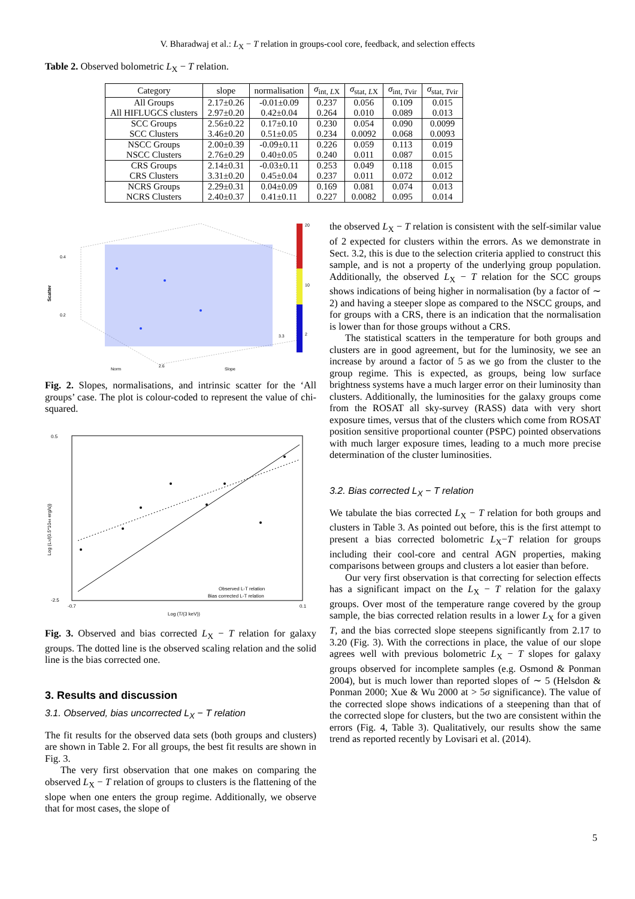V. Bharadwaj et al.: L<sub>X</sub> − T relation in groups-cool core, feedback, and selection effects
Table 2. Observed bolometric L<sub>X</sub> − T relation.
| Category | slope | normalisation | σ<sub>int, LX</sub> | σ<sub>stat, LX</sub> | σ<sub>int, Tvir</sub> | σ<sub>stat, Tvir</sub> |
| --- | --- | --- | --- | --- | --- | --- |
| All Groups | 2.17±0.26 | -0.01±0.09 | 0.237 | 0.056 | 0.109 | 0.015 |
| All HIFLUGCS clusters | 2.97±0.20 | 0.42±0.04 | 0.264 | 0.010 | 0.089 | 0.013 |
| SCC Groups | 2.56±0.22 | 0.17±0.10 | 0.230 | 0.054 | 0.090 | 0.0099 |
| SCC Clusters | 3.46±0.20 | 0.51±0.05 | 0.234 | 0.0092 | 0.068 | 0.0093 |
| NSCC Groups | 2.00±0.39 | -0.09±0.11 | 0.226 | 0.059 | 0.113 | 0.019 |
| NSCC Clusters | 2.76±0.29 | 0.40±0.05 | 0.240 | 0.011 | 0.087 | 0.015 |
| CRS Groups | 2.14±0.31 | -0.03±0.11 | 0.253 | 0.049 | 0.118 | 0.015 |
| CRS Clusters | 3.31±0.20 | 0.45±0.04 | 0.237 | 0.011 | 0.072 | 0.012 |
| NCRS Groups | 2.29±0.31 | 0.04±0.09 | 0.169 | 0.081 | 0.074 | 0.013 |
| NCRS Clusters | 2.40±0.37 | 0.41±0.11 | 0.227 | 0.0082 | 0.095 | 0.014 |
20
10
2
0.2
0.4
Scatter
Norm
Slope
2.6
3.3
Fig. 2. Slopes, normalisations, and intrinsic scatter for the ‘All groups’ case. The plot is colour-coded to represent the value of chi-squared.
0.5
-2.5
-0.7
0.1
Log (T/(3 keV))
Log (LX/(0.5*1044 erg/s))
Observed L-T relation
Bias corrected L-T relation
Fig. 3. Observed and bias corrected L<sub>X</sub> − T relation for galaxy groups. The dotted line is the observed scaling relation and the solid line is the bias corrected one.
3. Results and discussion
3.1. Observed, bias uncorrected L<sub>X</sub> − T relation
The fit results for the observed data sets (both groups and clusters) are shown in Table 2. For all groups, the best fit results are shown in Fig. 3.
The very first observation that one makes on comparing the observed L<sub>X</sub> − T relation of groups to clusters is the flattening of the slope when one enters the group regime. Additionally, we observe that for most cases, the slope of
the observed L<sub>X</sub> − T relation is consistent with the self-similar value of 2 expected for clusters within the errors. As we demonstrate in Sect. 3.2, this is due to the selection criteria applied to construct this sample, and is not a property of the underlying group population. Additionally, the observed L<sub>X</sub> − T relation for the SCC groups shows indications of being higher in normalisation (by a factor of ∼ 2) and having a steeper slope as compared to the NSCC groups, and for groups with a CRS, there is an indication that the normalisation is lower than for those groups without a CRS.
The statistical scatters in the temperature for both groups and clusters are in good agreement, but for the luminosity, we see an increase by around a factor of 5 as we go from the cluster to the group regime. This is expected, as groups, being low surface brightness systems have a much larger error on their luminosity than clusters. Additionally, the luminosities for the galaxy groups come from the ROSAT all sky-survey (RASS) data with very short exposure times, versus that of the clusters which come from ROSAT position sensitive proportional counter (PSPC) pointed observations with much larger exposure times, leading to a much more precise determination of the cluster luminosities.
3.2. Bias corrected L<sub>X</sub> − T relation
We tabulate the bias corrected L<sub>X</sub> − T relation for both groups and clusters in Table 3. As pointed out before, this is the first attempt to present a bias corrected bolometric L<sub>X</sub>−T relation for groups including their cool-core and central AGN properties, making comparisons between groups and clusters a lot easier than before.
Our very first observation is that correcting for selection effects has a significant impact on the L<sub>X</sub> − T relation for the galaxy groups. Over most of the temperature range covered by the group sample, the bias corrected relation results in a lower L<sub>X</sub> for a given T, and the bias corrected slope steepens significantly from 2.17 to 3.20 (Fig. 3). With the corrections in place, the value of our slope agrees well with previous bolometric L<sub>X</sub> − T slopes for galaxy groups observed for incomplete samples (e.g. Osmond & Ponman 2004), but is much lower than reported slopes of ∼ 5 (Helsdon & Ponman 2000; Xue & Wu 2000 at > 5σ significance). The value of the corrected slope shows indications of a steepening than that of the corrected slope for clusters, but the two are consistent within the errors (Fig. 4, Table 3). Qualitatively, our results show the same trend as reported recently by Lovisari et al. (2014).
5